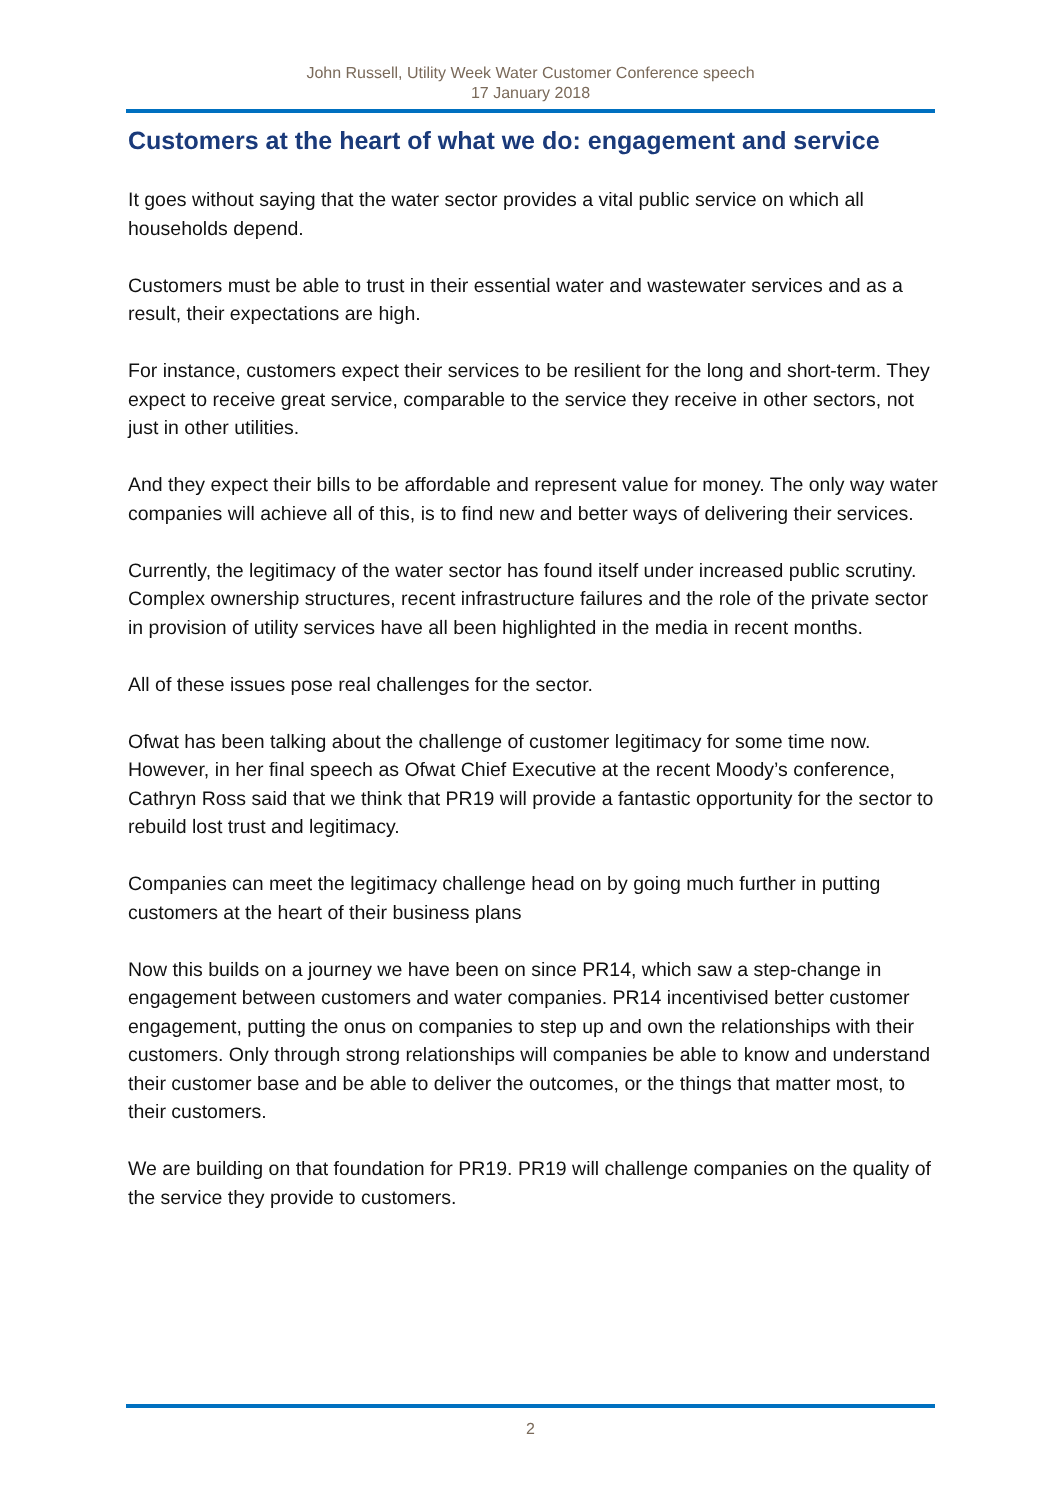John Russell, Utility Week Water Customer Conference speech
17 January 2018
Customers at the heart of what we do: engagement and service
It goes without saying that the water sector provides a vital public service on which all households depend.
Customers must be able to trust in their essential water and wastewater services and as a result, their expectations are high.
For instance, customers expect their services to be resilient for the long and short-term. They expect to receive great service, comparable to the service they receive in other sectors, not just in other utilities.
And they expect their bills to be affordable and represent value for money. The only way water companies will achieve all of this, is to find new and better ways of delivering their services.
Currently, the legitimacy of the water sector has found itself under increased public scrutiny. Complex ownership structures, recent infrastructure failures and the role of the private sector in provision of utility services have all been highlighted in the media in recent months.
All of these issues pose real challenges for the sector.
Ofwat has been talking about the challenge of customer legitimacy for some time now. However, in her final speech as Ofwat Chief Executive at the recent Moody’s conference, Cathryn Ross said that we think that PR19 will provide a fantastic opportunity for the sector to rebuild lost trust and legitimacy.
Companies can meet the legitimacy challenge head on by going much further in putting customers at the heart of their business plans
Now this builds on a journey we have been on since PR14, which saw a step-change in engagement between customers and water companies. PR14 incentivised better customer engagement, putting the onus on companies to step up and own the relationships with their customers. Only through strong relationships will companies be able to know and understand their customer base and be able to deliver the outcomes, or the things that matter most, to their customers.
We are building on that foundation for PR19. PR19 will challenge companies on the quality of the service they provide to customers.
2